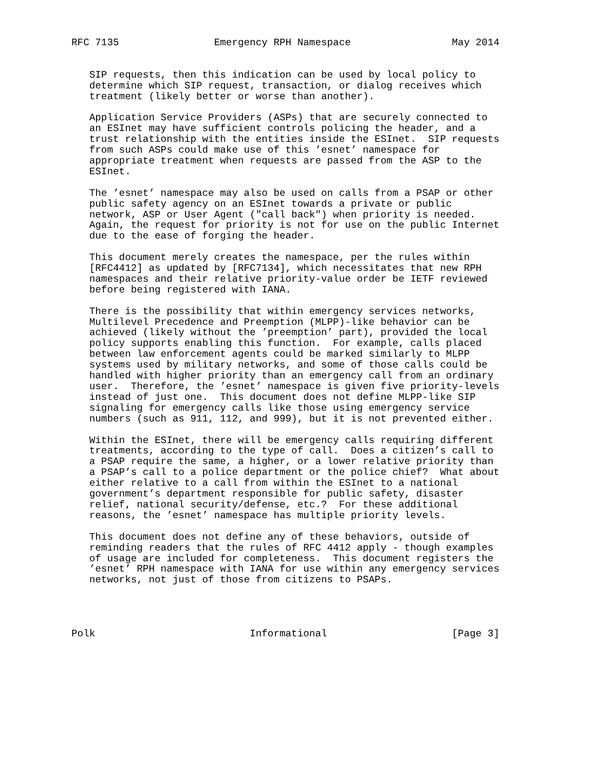RFC 7135                Emergency RPH Namespace                 May 2014


   SIP requests, then this indication can be used by local policy to
   determine which SIP request, transaction, or dialog receives which
   treatment (likely better or worse than another).

   Application Service Providers (ASPs) that are securely connected to
   an ESInet may have sufficient controls policing the header, and a
   trust relationship with the entities inside the ESInet.  SIP requests
   from such ASPs could make use of this ’esnet’ namespace for
   appropriate treatment when requests are passed from the ASP to the
   ESInet.

   The ’esnet’ namespace may also be used on calls from a PSAP or other
   public safety agency on an ESInet towards a private or public
   network, ASP or User Agent ("call back") when priority is needed.
   Again, the request for priority is not for use on the public Internet
   due to the ease of forging the header.

   This document merely creates the namespace, per the rules within
   [RFC4412] as updated by [RFC7134], which necessitates that new RPH
   namespaces and their relative priority-value order be IETF reviewed
   before being registered with IANA.

   There is the possibility that within emergency services networks,
   Multilevel Precedence and Preemption (MLPP)-like behavior can be
   achieved (likely without the ’preemption’ part), provided the local
   policy supports enabling this function.  For example, calls placed
   between law enforcement agents could be marked similarly to MLPP
   systems used by military networks, and some of those calls could be
   handled with higher priority than an emergency call from an ordinary
   user.  Therefore, the ’esnet’ namespace is given five priority-levels
   instead of just one.  This document does not define MLPP-like SIP
   signaling for emergency calls like those using emergency service
   numbers (such as 911, 112, and 999), but it is not prevented either.

   Within the ESInet, there will be emergency calls requiring different
   treatments, according to the type of call.  Does a citizen’s call to
   a PSAP require the same, a higher, or a lower relative priority than
   a PSAP’s call to a police department or the police chief?  What about
   either relative to a call from within the ESInet to a national
   government’s department responsible for public safety, disaster
   relief, national security/defense, etc.?  For these additional
   reasons, the ’esnet’ namespace has multiple priority levels.

   This document does not define any of these behaviors, outside of
   reminding readers that the rules of RFC 4412 apply - though examples
   of usage are included for completeness.  This document registers the
   ’esnet’ RPH namespace with IANA for use within any emergency services
   networks, not just of those from citizens to PSAPs.




Polk                          Informational                     [Page 3]